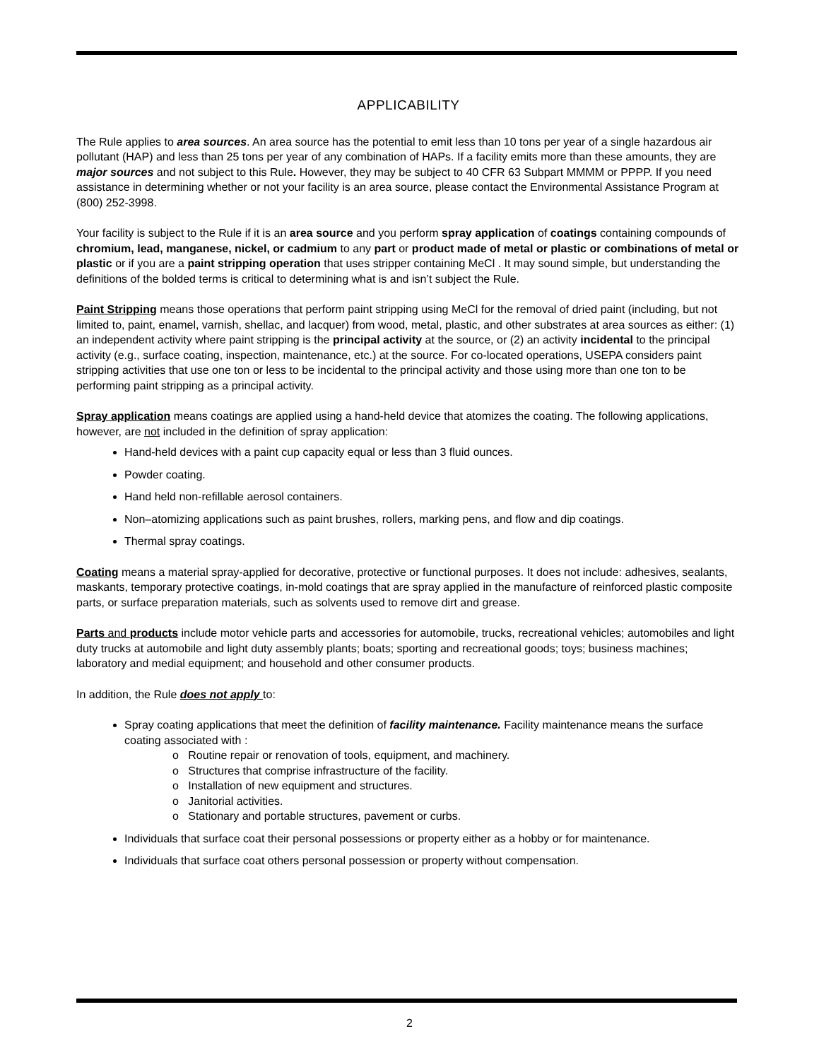APPLICABILITY
The Rule applies to area sources. An area source has the potential to emit less than 10 tons per year of a single hazardous air pollutant (HAP) and less than 25 tons per year of any combination of HAPs. If a facility emits more than these amounts, they are major sources and not subject to this Rule. However, they may be subject to 40 CFR 63 Subpart MMMM or PPPP. If you need assistance in determining whether or not your facility is an area source, please contact the Environmental Assistance Program at (800) 252-3998.
Your facility is subject to the Rule if it is an area source and you perform spray application of coatings containing compounds of chromium, lead, manganese, nickel, or cadmium to any part or product made of metal or plastic or combinations of metal or plastic or if you are a paint stripping operation that uses stripper containing MeCl . It may sound simple, but understanding the definitions of the bolded terms is critical to determining what is and isn’t subject the Rule.
Paint Stripping means those operations that perform paint stripping using MeCl for the removal of dried paint (including, but not limited to, paint, enamel, varnish, shellac, and lacquer) from wood, metal, plastic, and other substrates at area sources as either: (1) an independent activity where paint stripping is the principal activity at the source, or (2) an activity incidental to the principal activity (e.g., surface coating, inspection, maintenance, etc.) at the source. For co-located operations, USEPA considers paint stripping activities that use one ton or less to be incidental to the principal activity and those using more than one ton to be performing paint stripping as a principal activity.
Spray application means coatings are applied using a hand-held device that atomizes the coating. The following applications, however, are not included in the definition of spray application:
Hand-held devices with a paint cup capacity equal or less than 3 fluid ounces.
Powder coating.
Hand held non-refillable aerosol containers.
Non–atomizing applications such as paint brushes, rollers, marking pens, and flow and dip coatings.
Thermal spray coatings.
Coating means a material spray-applied for decorative, protective or functional purposes. It does not include: adhesives, sealants, maskants, temporary protective coatings, in-mold coatings that are spray applied in the manufacture of reinforced plastic composite parts, or surface preparation materials, such as solvents used to remove dirt and grease.
Parts and products include motor vehicle parts and accessories for automobile, trucks, recreational vehicles; automobiles and light duty trucks at automobile and light duty assembly plants; boats; sporting and recreational goods; toys; business machines; laboratory and medial equipment; and household and other consumer products.
In addition, the Rule does not apply to:
Spray coating applications that meet the definition of facility maintenance. Facility maintenance means the surface coating associated with :
o Routine repair or renovation of tools, equipment, and machinery.
o Structures that comprise infrastructure of the facility.
o Installation of new equipment and structures.
o Janitorial activities.
o Stationary and portable structures, pavement or curbs.
Individuals that surface coat their personal possessions or property either as a hobby or for maintenance.
Individuals that surface coat others personal possession or property without compensation.
2